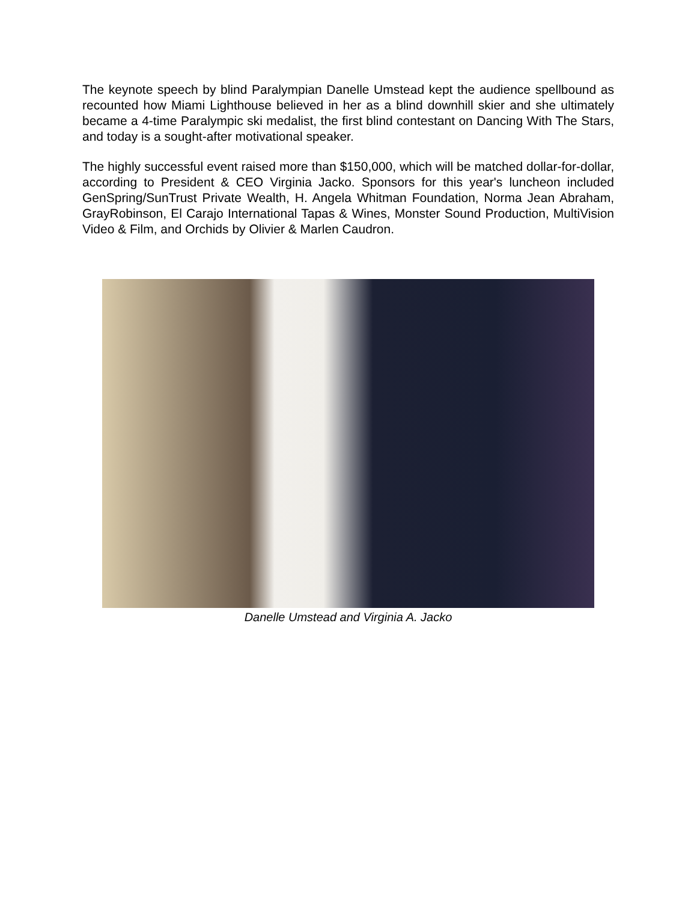The keynote speech by blind Paralympian Danelle Umstead kept the audience spellbound as recounted how Miami Lighthouse believed in her as a blind downhill skier and she ultimately became a 4-time Paralympic ski medalist, the first blind contestant on Dancing With The Stars, and today is a sought-after motivational speaker.
The highly successful event raised more than $150,000, which will be matched dollar-for-dollar, according to President & CEO Virginia Jacko. Sponsors for this year's luncheon included GenSpring/SunTrust Private Wealth, H. Angela Whitman Foundation, Norma Jean Abraham, GrayRobinson, El Carajo International Tapas & Wines, Monster Sound Production, MultiVision Video & Film, and Orchids by Olivier & Marlen Caudron.
Danelle Umstead and Virginia A. Jacko